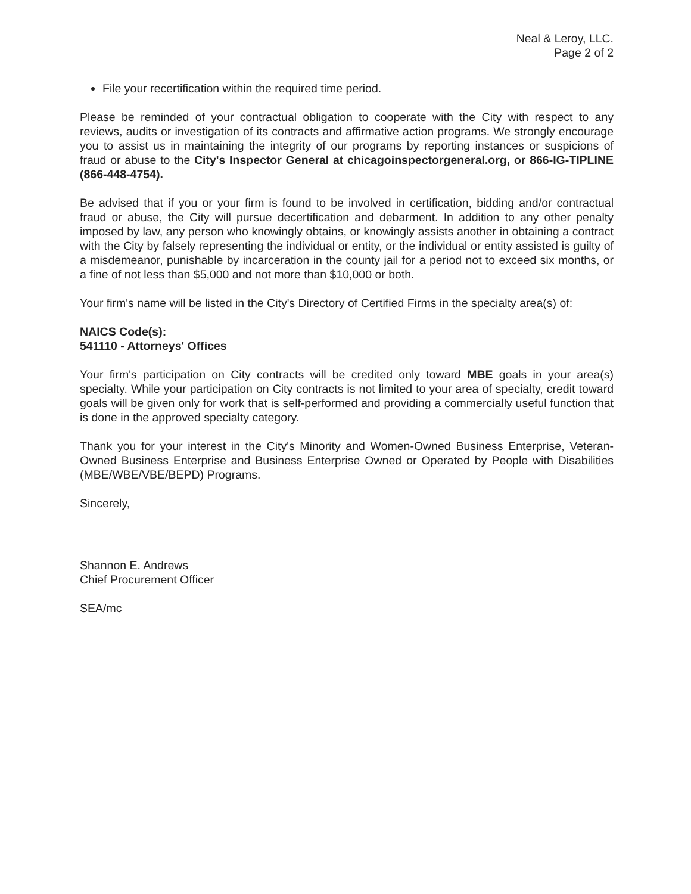Neal & Leroy, LLC.
Page 2 of 2
File your recertification within the required time period.
Please be reminded of your contractual obligation to cooperate with the City with respect to any reviews, audits or investigation of its contracts and affirmative action programs. We strongly encourage you to assist us in maintaining the integrity of our programs by reporting instances or suspicions of fraud or abuse to the City's Inspector General at chicagoinspectorgeneral.org, or 866-IG-TIPLINE (866-448-4754).
Be advised that if you or your firm is found to be involved in certification, bidding and/or contractual fraud or abuse, the City will pursue decertification and debarment. In addition to any other penalty imposed by law, any person who knowingly obtains, or knowingly assists another in obtaining a contract with the City by falsely representing the individual or entity, or the individual or entity assisted is guilty of a misdemeanor, punishable by incarceration in the county jail for a period not to exceed six months, or a fine of not less than $5,000 and not more than $10,000 or both.
Your firm's name will be listed in the City's Directory of Certified Firms in the specialty area(s) of:
NAICS Code(s):
541110 - Attorneys' Offices
Your firm's participation on City contracts will be credited only toward MBE goals in your area(s) specialty. While your participation on City contracts is not limited to your area of specialty, credit toward goals will be given only for work that is self-performed and providing a commercially useful function that is done in the approved specialty category.
Thank you for your interest in the City's Minority and Women-Owned Business Enterprise, Veteran-Owned Business Enterprise and Business Enterprise Owned or Operated by People with Disabilities (MBE/WBE/VBE/BEPD) Programs.
Sincerely,
Shannon E. Andrews
Chief Procurement Officer
SEA/mc